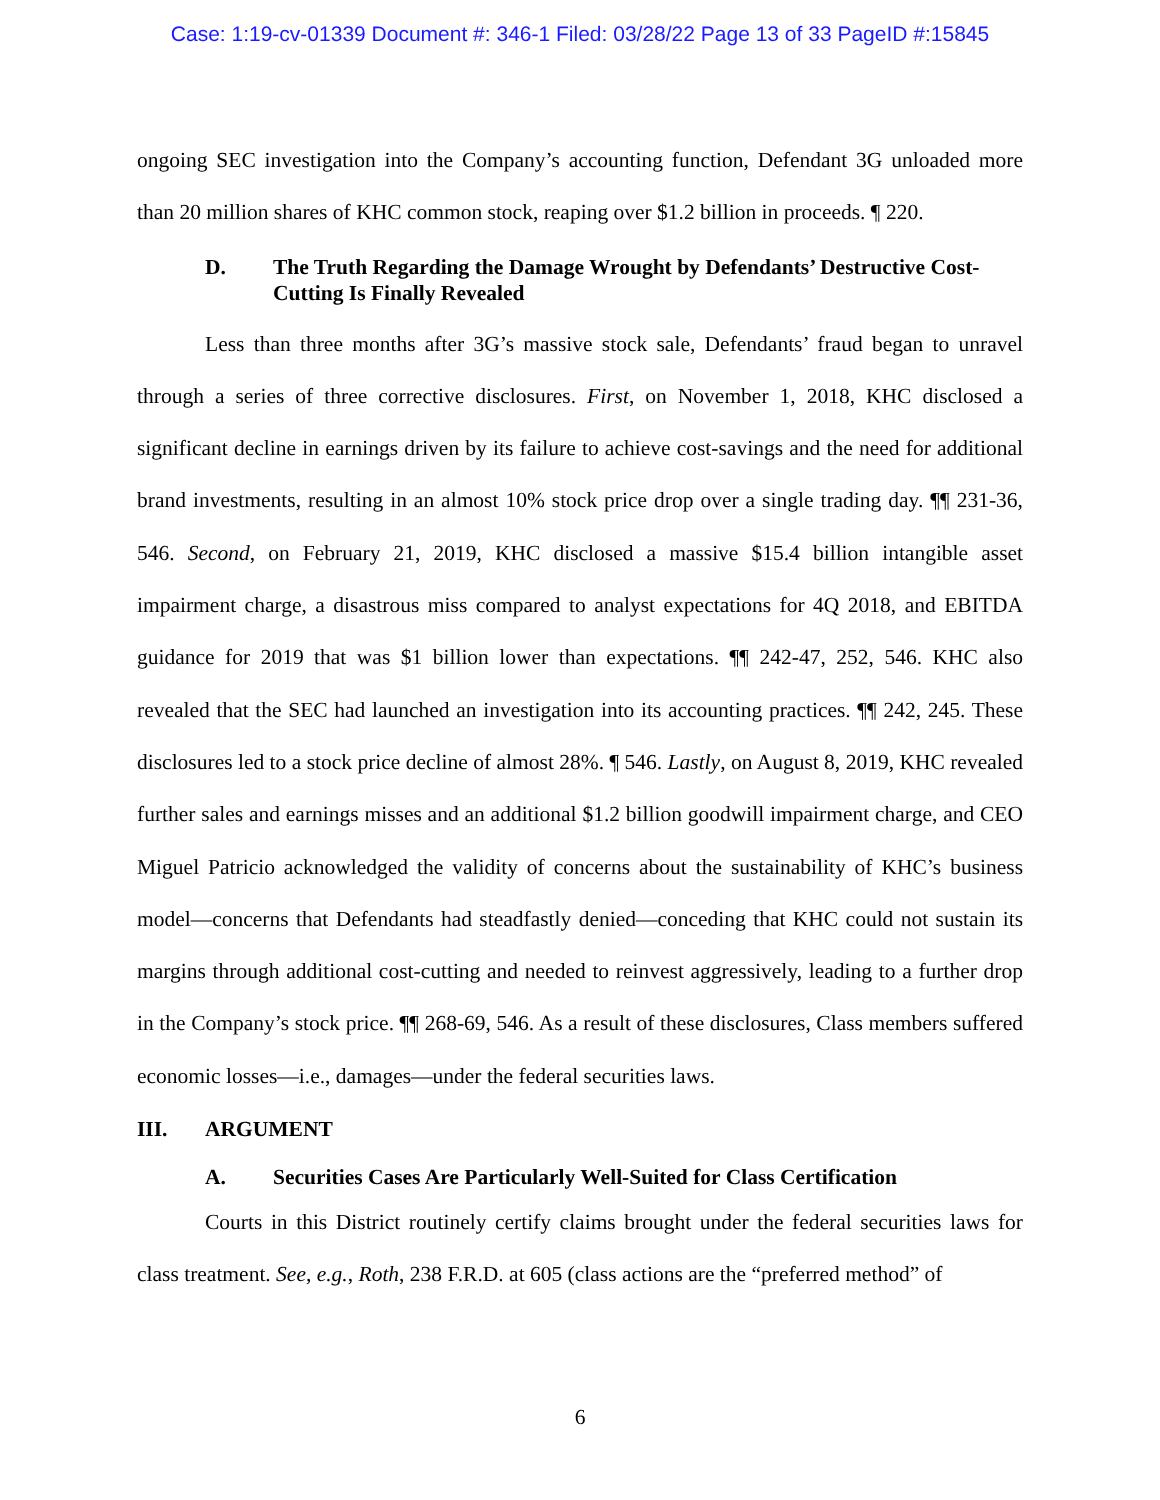Case: 1:19-cv-01339 Document #: 346-1 Filed: 03/28/22 Page 13 of 33 PageID #:15845
ongoing SEC investigation into the Company’s accounting function, Defendant 3G unloaded more than 20 million shares of KHC common stock, reaping over $1.2 billion in proceeds. ¶ 220.
D. The Truth Regarding the Damage Wrought by Defendants’ Destructive Cost-Cutting Is Finally Revealed
Less than three months after 3G’s massive stock sale, Defendants’ fraud began to unravel through a series of three corrective disclosures. First, on November 1, 2018, KHC disclosed a significant decline in earnings driven by its failure to achieve cost-savings and the need for additional brand investments, resulting in an almost 10% stock price drop over a single trading day. ¶¶ 231-36, 546. Second, on February 21, 2019, KHC disclosed a massive $15.4 billion intangible asset impairment charge, a disastrous miss compared to analyst expectations for 4Q 2018, and EBITDA guidance for 2019 that was $1 billion lower than expectations. ¶¶ 242-47, 252, 546. KHC also revealed that the SEC had launched an investigation into its accounting practices. ¶¶ 242, 245. These disclosures led to a stock price decline of almost 28%. ¶ 546. Lastly, on August 8, 2019, KHC revealed further sales and earnings misses and an additional $1.2 billion goodwill impairment charge, and CEO Miguel Patricio acknowledged the validity of concerns about the sustainability of KHC’s business model—concerns that Defendants had steadfastly denied—conceding that KHC could not sustain its margins through additional cost-cutting and needed to reinvest aggressively, leading to a further drop in the Company’s stock price. ¶¶ 268-69, 546. As a result of these disclosures, Class members suffered economic losses—i.e., damages—under the federal securities laws.
III. ARGUMENT
A. Securities Cases Are Particularly Well-Suited for Class Certification
Courts in this District routinely certify claims brought under the federal securities laws for class treatment. See, e.g., Roth, 238 F.R.D. at 605 (class actions are the “preferred method” of
6